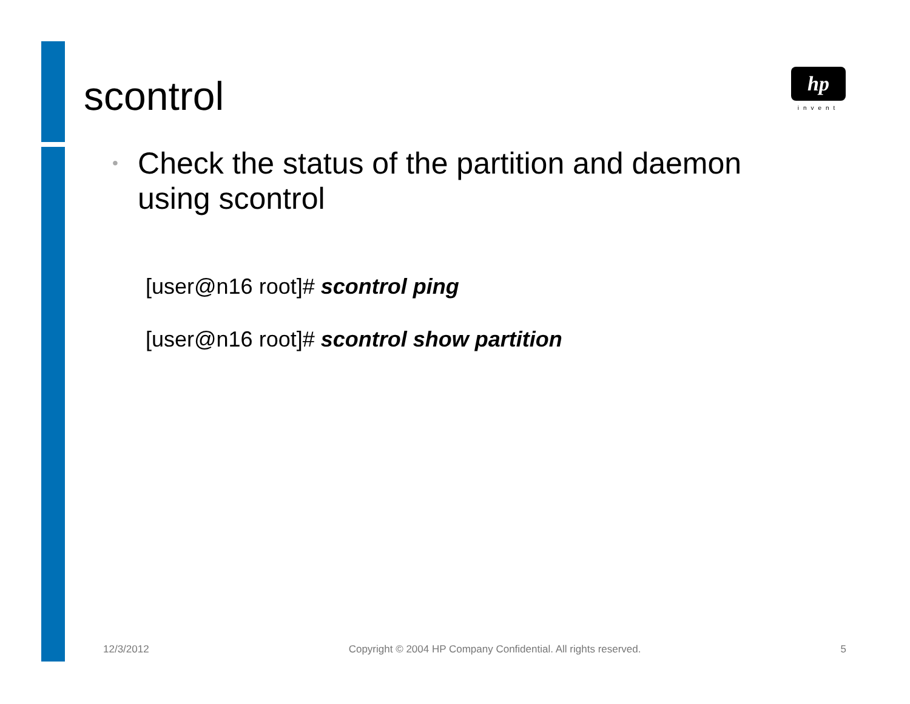scontrol
hp
invent
• Check the status of the partition and daemon using scontrol
[user@n16 root]# scontrol ping
[user@n16 root]# scontrol show partition
12/3/2012 Copyright © 2004 HP Company Confidential. All rights reserved. 5